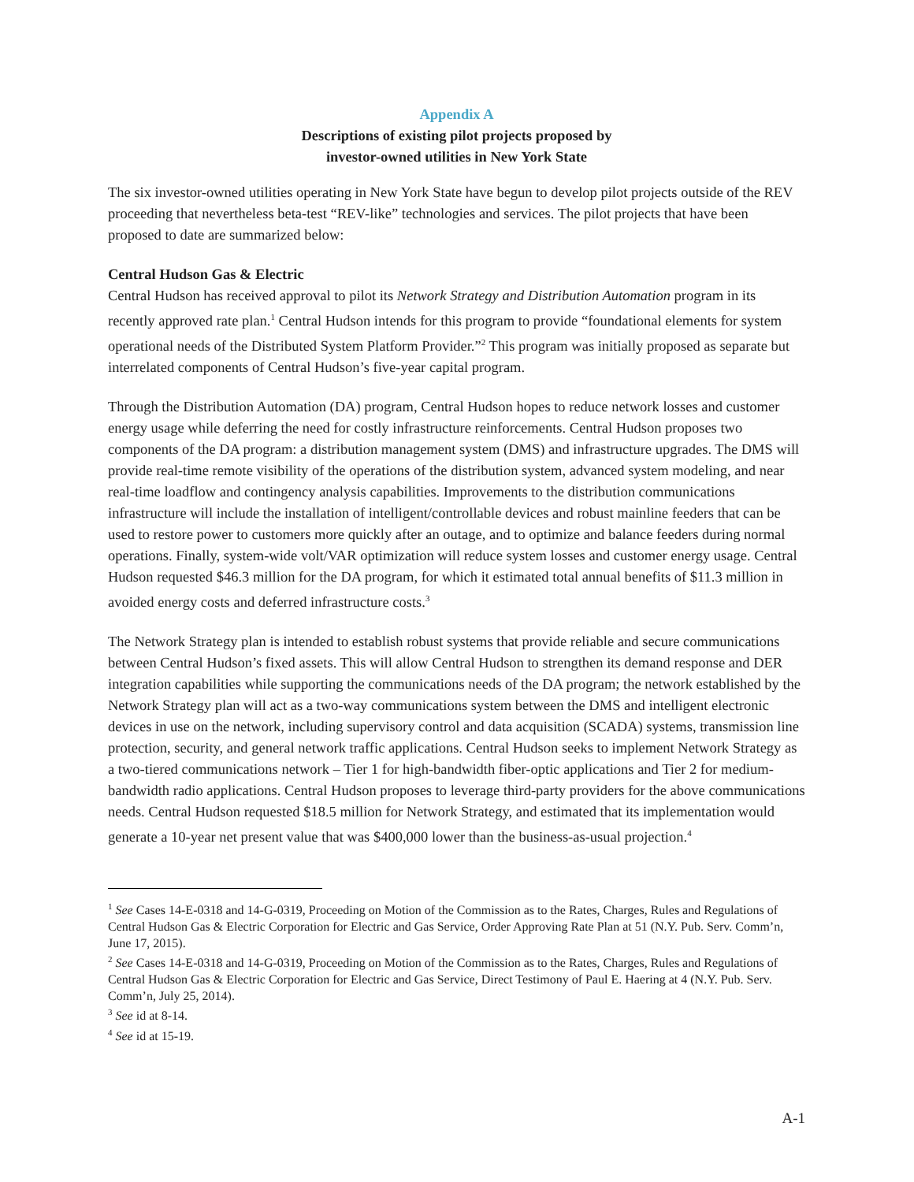Appendix A
Descriptions of existing pilot projects proposed by
investor-owned utilities in New York State
The six investor-owned utilities operating in New York State have begun to develop pilot projects outside of the REV proceeding that nevertheless beta-test “REV-like” technologies and services. The pilot projects that have been proposed to date are summarized below:
Central Hudson Gas & Electric
Central Hudson has received approval to pilot its Network Strategy and Distribution Automation program in its recently approved rate plan.<sup>1</sup> Central Hudson intends for this program to provide “foundational elements for system operational needs of the Distributed System Platform Provider.”<sup>2</sup> This program was initially proposed as separate but interrelated components of Central Hudson’s five-year capital program.
Through the Distribution Automation (DA) program, Central Hudson hopes to reduce network losses and customer energy usage while deferring the need for costly infrastructure reinforcements. Central Hudson proposes two components of the DA program: a distribution management system (DMS) and infrastructure upgrades. The DMS will provide real-time remote visibility of the operations of the distribution system, advanced system modeling, and near real-time loadflow and contingency analysis capabilities. Improvements to the distribution communications infrastructure will include the installation of intelligent/controllable devices and robust mainline feeders that can be used to restore power to customers more quickly after an outage, and to optimize and balance feeders during normal operations. Finally, system-wide volt/VAR optimization will reduce system losses and customer energy usage. Central Hudson requested $46.3 million for the DA program, for which it estimated total annual benefits of $11.3 million in avoided energy costs and deferred infrastructure costs.<sup>3</sup>
The Network Strategy plan is intended to establish robust systems that provide reliable and secure communications between Central Hudson’s fixed assets. This will allow Central Hudson to strengthen its demand response and DER integration capabilities while supporting the communications needs of the DA program; the network established by the Network Strategy plan will act as a two-way communications system between the DMS and intelligent electronic devices in use on the network, including supervisory control and data acquisition (SCADA) systems, transmission line protection, security, and general network traffic applications. Central Hudson seeks to implement Network Strategy as a two-tiered communications network – Tier 1 for high-bandwidth fiber-optic applications and Tier 2 for medium-bandwidth radio applications. Central Hudson proposes to leverage third-party providers for the above communications needs. Central Hudson requested $18.5 million for Network Strategy, and estimated that its implementation would generate a 10-year net present value that was $400,000 lower than the business-as-usual projection.<sup>4</sup>
<sup>1</sup> See Cases 14-E-0318 and 14-G-0319, Proceeding on Motion of the Commission as to the Rates, Charges, Rules and Regulations of Central Hudson Gas & Electric Corporation for Electric and Gas Service, Order Approving Rate Plan at 51 (N.Y. Pub. Serv. Comm’n, June 17, 2015).
<sup>2</sup> See Cases 14-E-0318 and 14-G-0319, Proceeding on Motion of the Commission as to the Rates, Charges, Rules and Regulations of Central Hudson Gas & Electric Corporation for Electric and Gas Service, Direct Testimony of Paul E. Haering at 4 (N.Y. Pub. Serv. Comm’n, July 25, 2014).
<sup>3</sup> See id at 8-14.
<sup>4</sup> See id at 15-19.
A-1